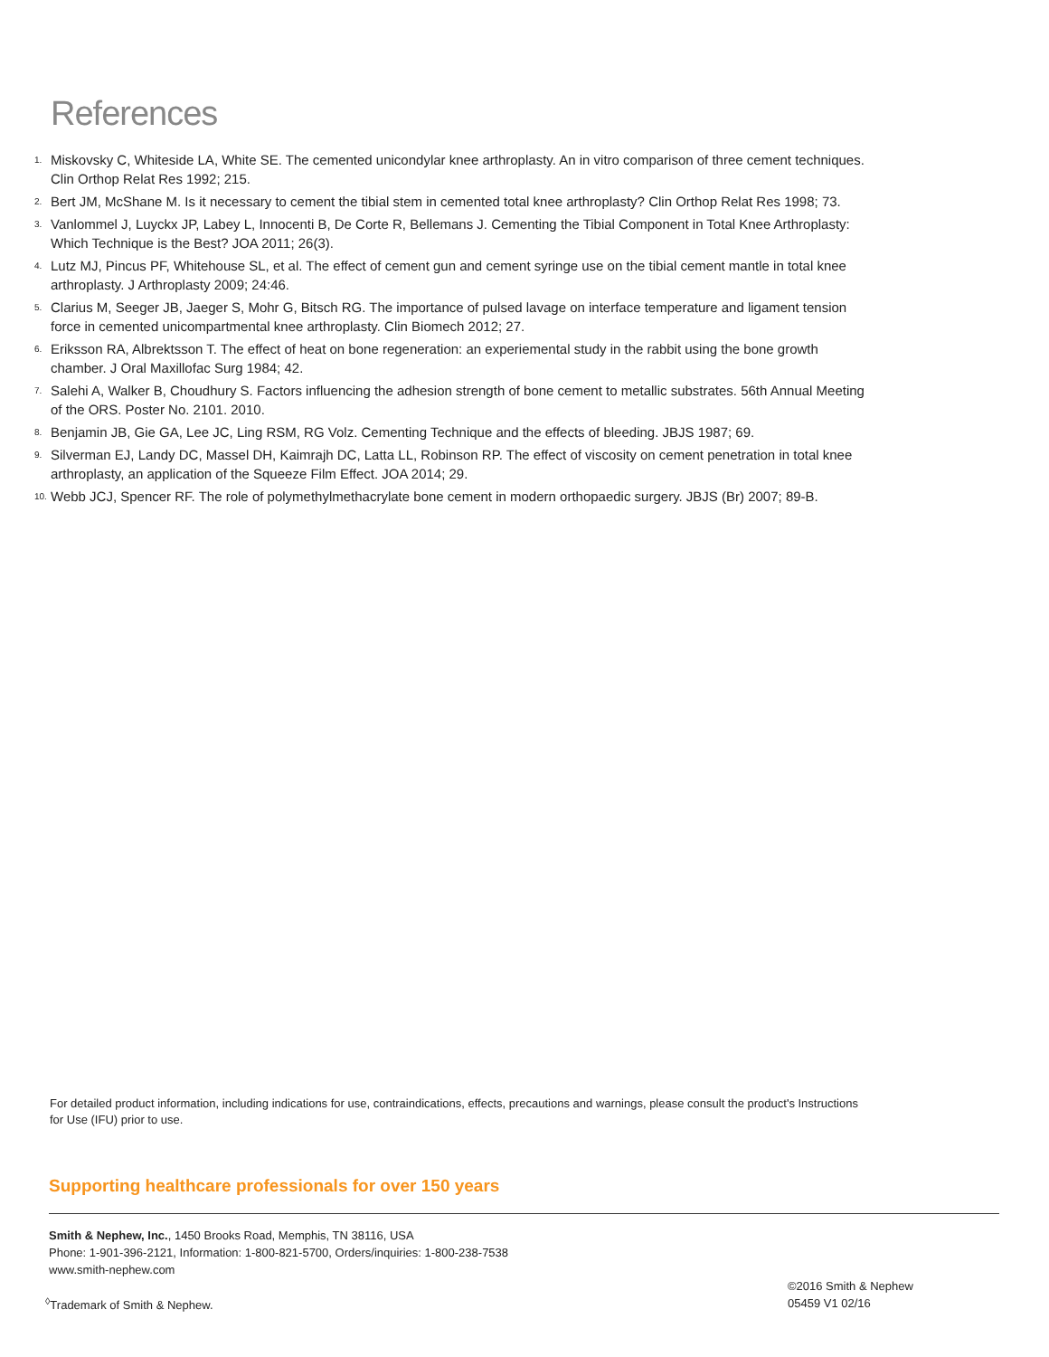References
1. Miskovsky C, Whiteside LA, White SE. The cemented unicondylar knee arthroplasty. An in vitro comparison of three cement techniques. Clin Orthop Relat Res 1992; 215.
2. Bert JM, McShane M. Is it necessary to cement the tibial stem in cemented total knee arthroplasty? Clin Orthop Relat Res 1998; 73.
3. Vanlommel J, Luyckx JP, Labey L, Innocenti B, De Corte R, Bellemans J. Cementing the Tibial Component in Total Knee Arthroplasty: Which Technique is the Best? JOA 2011; 26(3).
4. Lutz MJ, Pincus PF, Whitehouse SL, et al. The effect of cement gun and cement syringe use on the tibial cement mantle in total knee arthroplasty. J Arthroplasty 2009; 24:46.
5. Clarius M, Seeger JB, Jaeger S, Mohr G, Bitsch RG. The importance of pulsed lavage on interface temperature and ligament tension force in cemented unicompartmental knee arthroplasty. Clin Biomech 2012; 27.
6. Eriksson RA, Albrektsson T. The effect of heat on bone regeneration: an experiemental study in the rabbit using the bone growth chamber. J Oral Maxillofac Surg 1984; 42.
7. Salehi A, Walker B, Choudhury S. Factors influencing the adhesion strength of bone cement to metallic substrates. 56th Annual Meeting of the ORS. Poster No. 2101. 2010.
8. Benjamin JB, Gie GA, Lee JC, Ling RSM, RG Volz. Cementing Technique and the effects of bleeding. JBJS 1987; 69.
9. Silverman EJ, Landy DC, Massel DH, Kaimrajh DC, Latta LL, Robinson RP. The effect of viscosity on cement penetration in total knee arthroplasty, an application of the Squeeze Film Effect. JOA 2014; 29.
10. Webb JCJ, Spencer RF. The role of polymethylmethacrylate bone cement in modern orthopaedic surgery. JBJS (Br) 2007; 89-B.
For detailed product information, including indications for use, contraindications, effects, precautions and warnings, please consult the product's Instructions for Use (IFU) prior to use.
Supporting healthcare professionals for over 150 years
Smith & Nephew, Inc., 1450 Brooks Road, Memphis, TN 38116, USA
Phone: 1-901-396-2121, Information: 1-800-821-5700, Orders/inquiries: 1-800-238-7538
www.smith-nephew.com
©2016 Smith & Nephew
05459 V1 02/16
<sup>◊</sup>Trademark of Smith & Nephew.